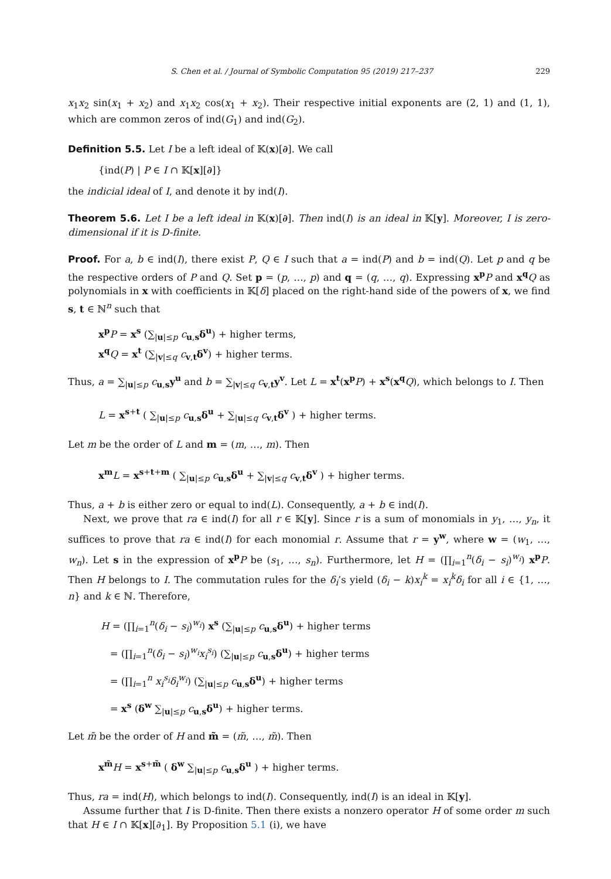S. Chen et al. / Journal of Symbolic Computation 95 (2019) 217–237 229
x<sub>1</sub>x<sub>2</sub> sin(x<sub>1</sub> + x<sub>2</sub>) and x<sub>1</sub>x<sub>2</sub> cos(x<sub>1</sub> + x<sub>2</sub>). Their respective initial exponents are (2, 1) and (1, 1), which are common zeros of ind(G<sub>1</sub>) and ind(G<sub>2</sub>).
Definition 5.5. Let I be a left ideal of 𝕂(x)[∂]. We call
{ind(P) | P ∈ I ∩ 𝕂[x][∂]}
the indicial ideal of I, and denote it by ind(I).
Theorem 5.6. Let I be a left ideal in 𝕂(x)[∂]. Then ind(I) is an ideal in 𝕂[y]. Moreover, I is zero-dimensional if it is D-finite.
Proof. For a, b ∈ ind(I), there exist P, Q ∈ I such that a = ind(P) and b = ind(Q). Let p and q be the respective orders of P and Q. Set p = (p, …, p) and q = (q, …, q). Expressing x<sup>p</sup>P and x<sup>q</sup>Q as polynomials in x with coefficients in 𝕂[δ] placed on the right-hand side of the powers of x, we find s, t ∈ ℕ<sup>n</sup> such that
x<sup>p</sup>P = x<sup>s</sup> (∑<sub>|u|≤p</sub> c<sub>u,s</sub>δ<sup>u</sup>) + higher terms,
x<sup>q</sup>Q = x<sup>t</sup> (∑<sub>|v|≤q</sub> c<sub>v,t</sub>δ<sup>v</sup>) + higher terms.
Thus, a = ∑<sub>|u|≤p</sub> c<sub>u,s</sub>y<sup>u</sup> and b = ∑<sub>|v|≤q</sub> c<sub>v,t</sub>y<sup>v</sup>. Let L = x<sup>t</sup>(x<sup>p</sup>P) + x<sup>s</sup>(x<sup>q</sup>Q), which belongs to I. Then
L = x<sup>s+t</sup> ( ∑<sub>|u|≤p</sub> c<sub>u,s</sub>δ<sup>u</sup> + ∑<sub>|u|≤q</sub> c<sub>v,t</sub>δ<sup>v</sup> ) + higher terms.
Let m be the order of L and m = (m, …, m). Then
x<sup>m</sup>L = x<sup>s+t+m</sup> ( ∑<sub>|u|≤p</sub> c<sub>u,s</sub>δ<sup>u</sup> + ∑<sub>|v|≤q</sub> c<sub>v,t</sub>δ<sup>v</sup> ) + higher terms.
Thus, a + b is either zero or equal to ind(L). Consequently, a + b ∈ ind(I).
Next, we prove that ra ∈ ind(I) for all r ∈ 𝕂[y]. Since r is a sum of monomials in y<sub>1</sub>, …, y<sub>n</sub>, it suffices to prove that ra ∈ ind(I) for each monomial r. Assume that r = y<sup>w</sup>, where w = (w<sub>1</sub>, …, w<sub>n</sub>). Let s in the expression of x<sup>p</sup>P be (s<sub>1</sub>, …, s<sub>n</sub>). Furthermore, let H = (∏<sub>i=1</sub><sup>n</sup>(δ<sub>i</sub> − s<sub>i</sub>)<sup>w<sub>i</sub></sup>) x<sup>p</sup>P. Then H belongs to I. The commutation rules for the δ<sub>i</sub>’s yield (δ<sub>i</sub> − k)x<sub>i</sub><sup>k</sup> = x<sub>i</sub><sup>k</sup>δ<sub>i</sub> for all i ∈ {1, …, n} and k ∈ ℕ. Therefore,
H = (∏<sub>i=1</sub><sup>n</sup>(δ<sub>i</sub> − s<sub>i</sub>)<sup>w<sub>i</sub></sup>) x<sup>s</sup> (∑<sub>|u|≤p</sub> c<sub>u,s</sub>δ<sup>u</sup>) + higher terms
= (∏<sub>i=1</sub><sup>n</sup>(δ<sub>i</sub> − s<sub>i</sub>)<sup>w<sub>i</sub></sup>x<sub>i</sub><sup>s<sub>i</sub></sup>) (∑<sub>|u|≤p</sub> c<sub>u,s</sub>δ<sup>u</sup>) + higher terms
= (∏<sub>i=1</sub><sup>n</sup> x<sub>i</sub><sup>s<sub>i</sub></sup>δ<sub>i</sub><sup>w<sub>i</sub></sup>) (∑<sub>|u|≤p</sub> c<sub>u,s</sub>δ<sup>u</sup>) + higher terms
= x<sup>s</sup> (δ<sup>w</sup> ∑<sub>|u|≤p</sub> c<sub>u,s</sub>δ<sup>u</sup>) + higher terms.
Let m̃ be the order of H and m̃ = (m̃, …, m̃). Then
x<sup>m̃</sup>H = x<sup>s+m̃</sup> ( δ<sup>w</sup> ∑<sub>|u|≤p</sub> c<sub>u,s</sub>δ<sup>u</sup> ) + higher terms.
Thus, ra = ind(H), which belongs to ind(I). Consequently, ind(I) is an ideal in 𝕂[y].
Assume further that I is D-finite. Then there exists a nonzero operator H of some order m such that H ∈ I ∩ 𝕂[x][∂<sub>1</sub>]. By Proposition 5.1 (i), we have